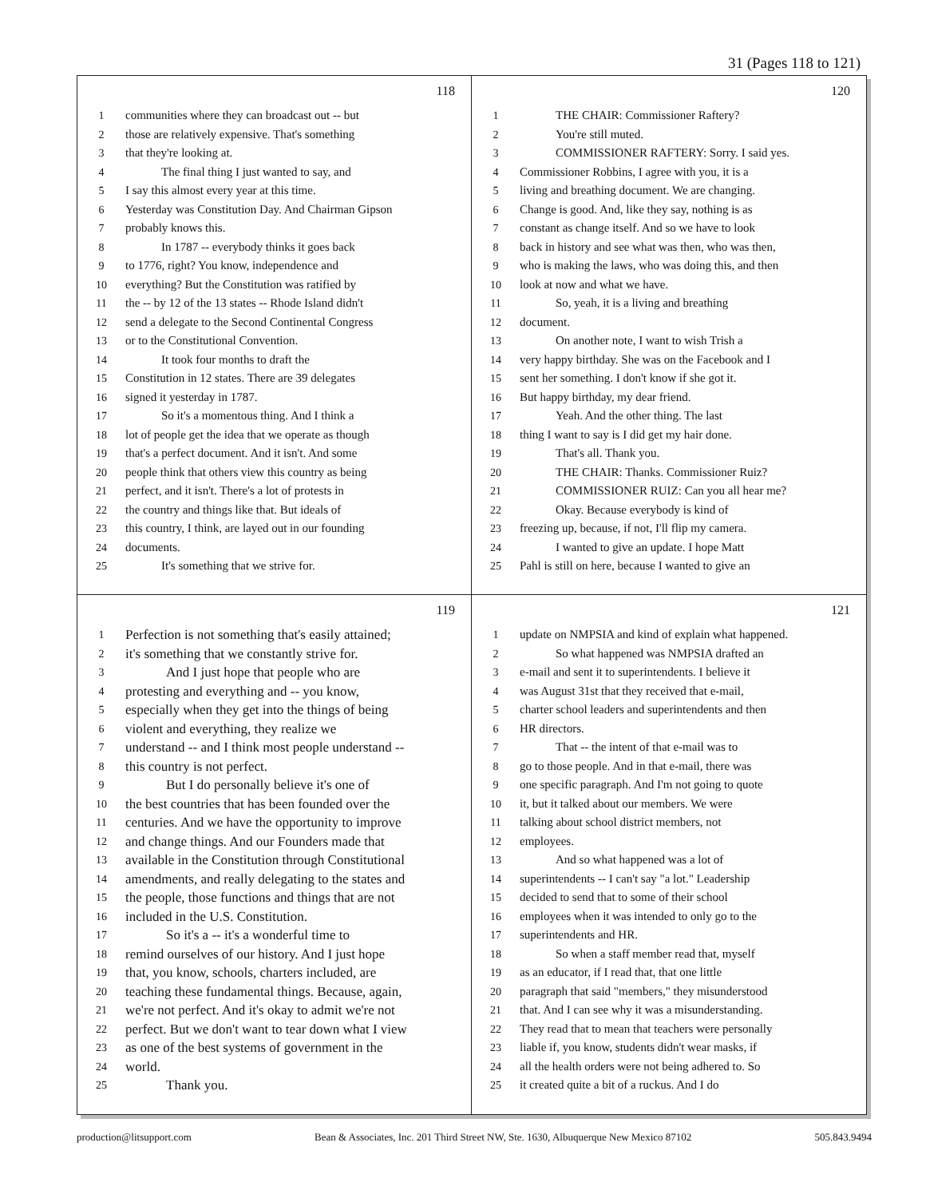31 (Pages 118 to 121)
118
1 communities where they can broadcast out -- but
2 those are relatively expensive. That's something
3 that they're looking at.
4   The final thing I just wanted to say, and
5 I say this almost every year at this time.
6 Yesterday was Constitution Day. And Chairman Gipson
7 probably knows this.
8   In 1787 -- everybody thinks it goes back
9 to 1776, right? You know, independence and
10 everything? But the Constitution was ratified by
11 the -- by 12 of the 13 states -- Rhode Island didn't
12 send a delegate to the Second Continental Congress
13 or to the Constitutional Convention.
14   It took four months to draft the
15 Constitution in 12 states. There are 39 delegates
16 signed it yesterday in 1787.
17   So it's a momentous thing. And I think a
18 lot of people get the idea that we operate as though
19 that's a perfect document. And it isn't. And some
20 people think that others view this country as being
21 perfect, and it isn't. There's a lot of protests in
22 the country and things like that. But ideals of
23 this country, I think, are layed out in our founding
24 documents.
25   It's something that we strive for.
120
1   THE CHAIR: Commissioner Raftery?
2   You're still muted.
3   COMMISSIONER RAFTERY: Sorry. I said yes.
4 Commissioner Robbins, I agree with you, it is a
5 living and breathing document. We are changing.
6 Change is good. And, like they say, nothing is as
7 constant as change itself. And so we have to look
8 back in history and see what was then, who was then,
9 who is making the laws, who was doing this, and then
10 look at now and what we have.
11   So, yeah, it is a living and breathing
12 document.
13   On another note, I want to wish Trish a
14 very happy birthday. She was on the Facebook and I
15 sent her something. I don't know if she got it.
16 But happy birthday, my dear friend.
17   Yeah. And the other thing. The last
18 thing I want to say is I did get my hair done.
19   That's all. Thank you.
20   THE CHAIR: Thanks. Commissioner Ruiz?
21   COMMISSIONER RUIZ: Can you all hear me?
22   Okay. Because everybody is kind of
23 freezing up, because, if not, I'll flip my camera.
24   I wanted to give an update. I hope Matt
25 Pahl is still on here, because I wanted to give an
119
1 Perfection is not something that's easily attained;
2 it's something that we constantly strive for.
3   And I just hope that people who are
4 protesting and everything and -- you know,
5 especially when they get into the things of being
6 violent and everything, they realize we
7 understand -- and I think most people understand --
8 this country is not perfect.
9   But I do personally believe it's one of
10 the best countries that has been founded over the
11 centuries. And we have the opportunity to improve
12 and change things. And our Founders made that
13 available in the Constitution through Constitutional
14 amendments, and really delegating to the states and
15 the people, those functions and things that are not
16 included in the U.S. Constitution.
17   So it's a -- it's a wonderful time to
18 remind ourselves of our history. And I just hope
19 that, you know, schools, charters included, are
20 teaching these fundamental things. Because, again,
21 we're not perfect. And it's okay to admit we're not
22 perfect. But we don't want to tear down what I view
23 as one of the best systems of government in the
24 world.
25   Thank you.
121
1 update on NMPSIA and kind of explain what happened.
2   So what happened was NMPSIA drafted an
3 e-mail and sent it to superintendents. I believe it
4 was August 31st that they received that e-mail,
5 charter school leaders and superintendents and then
6 HR directors.
7   That -- the intent of that e-mail was to
8 go to those people. And in that e-mail, there was
9 one specific paragraph. And I'm not going to quote
10 it, but it talked about our members. We were
11 talking about school district members, not
12 employees.
13   And so what happened was a lot of
14 superintendents -- I can't say "a lot." Leadership
15 decided to send that to some of their school
16 employees when it was intended to only go to the
17 superintendents and HR.
18   So when a staff member read that, myself
19 as an educator, if I read that, that one little
20 paragraph that said "members," they misunderstood
21 that. And I can see why it was a misunderstanding.
22 They read that to mean that teachers were personally
23 liable if, you know, students didn't wear masks, if
24 all the health orders were not being adhered to. So
25 it created quite a bit of a ruckus. And I do
production@litsupport.com Bean & Associates, Inc. 201 Third Street NW, Ste. 1630, Albuquerque New Mexico 87102 505.843.9494